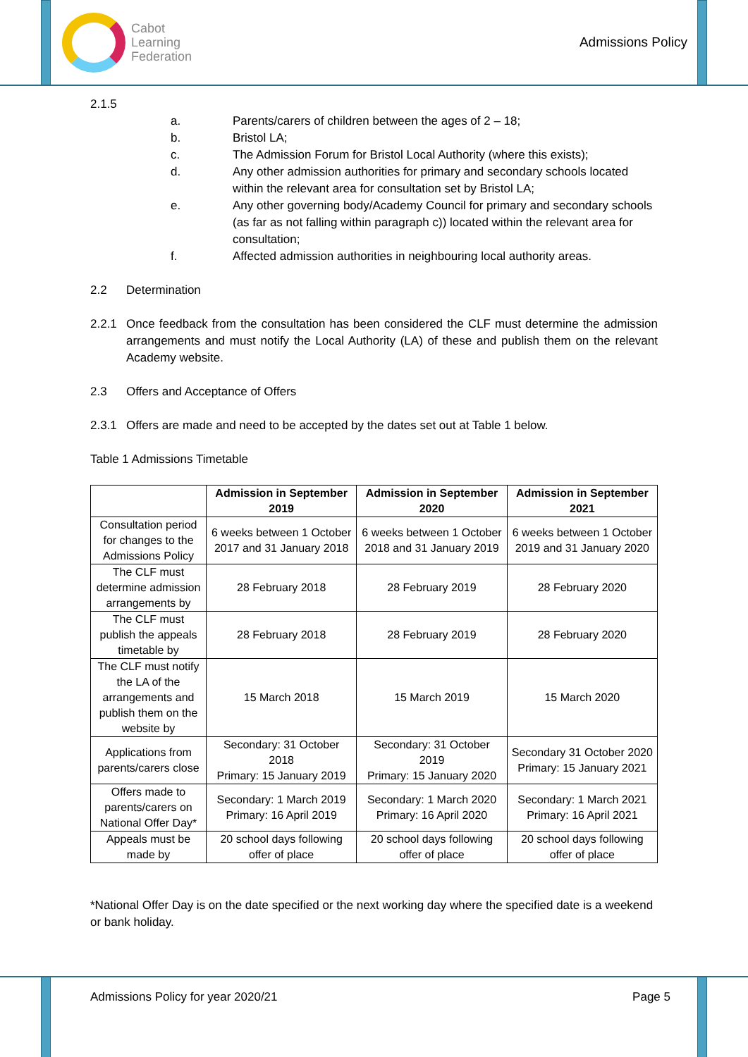Cabot
Learning
Federation
Admissions Policy
2.1.5
a. Parents/carers of children between the ages of 2 – 18;
b. Bristol LA;
c. The Admission Forum for Bristol Local Authority (where this exists);
d. Any other admission authorities for primary and secondary schools located within the relevant area for consultation set by Bristol LA;
e. Any other governing body/Academy Council for primary and secondary schools (as far as not falling within paragraph c)) located within the relevant area for consultation;
f. Affected admission authorities in neighbouring local authority areas.
2.2 Determination
2.2.1 Once feedback from the consultation has been considered the CLF must determine the admission arrangements and must notify the Local Authority (LA) of these and publish them on the relevant Academy website.
2.3 Offers and Acceptance of Offers
2.3.1 Offers are made and need to be accepted by the dates set out at Table 1 below.
Table 1 Admissions Timetable
| | Admission in September 2019 | Admission in September 2020 | Admission in September 2021 |
| --- | --- | --- | --- |
| Consultation period for changes to the Admissions Policy | 6 weeks between 1 October 2017 and 31 January 2018 | 6 weeks between 1 October 2018 and 31 January 2019 | 6 weeks between 1 October 2019 and 31 January 2020 |
| The CLF must determine admission arrangements by | 28 February 2018 | 28 February 2019 | 28 February 2020 |
| The CLF must publish the appeals timetable by | 28 February 2018 | 28 February 2019 | 28 February 2020 |
| The CLF must notify the LA of the arrangements and publish them on the website by | 15 March 2018 | 15 March 2019 | 15 March 2020 |
| Applications from parents/carers close | Secondary: 31 October 2018 Primary: 15 January 2019 | Secondary: 31 October 2019 Primary: 15 January 2020 | Secondary 31 October 2020 Primary: 15 January 2021 |
| Offers made to parents/carers on National Offer Day* | Secondary: 1 March 2019 Primary: 16 April 2019 | Secondary: 1 March 2020 Primary: 16 April 2020 | Secondary: 1 March 2021 Primary: 16 April 2021 |
| Appeals must be made by | 20 school days following offer of place | 20 school days following offer of place | 20 school days following offer of place |
*National Offer Day is on the date specified or the next working day where the specified date is a weekend or bank holiday.
Admissions Policy for year 2020/21 Page 5